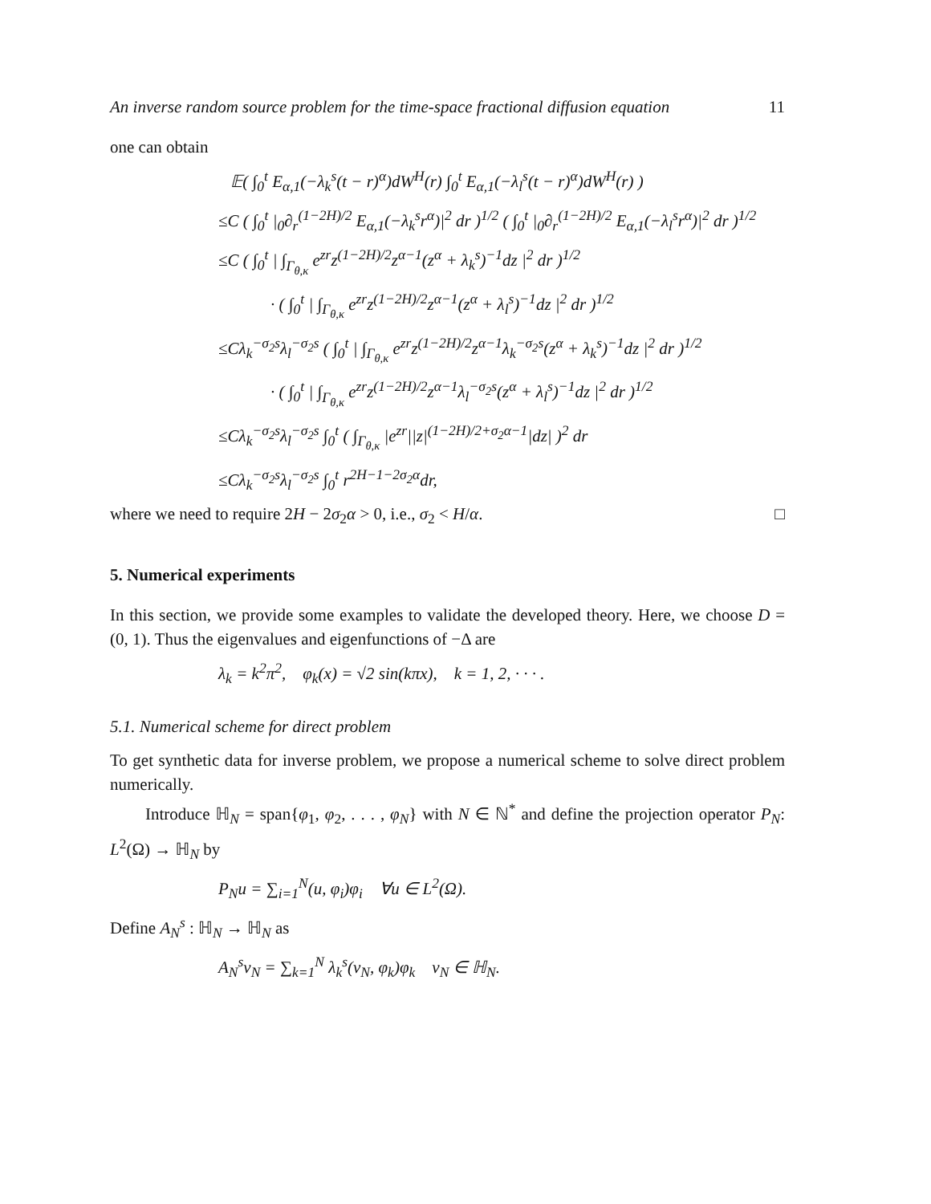An inverse random source problem for the time-space fractional diffusion equation 11
one can obtain
𝔼( ∫<sub>0</sub><sup>t</sup> E<sub>α,1</sub>(−λ<sub>k</sub><sup>s</sup>(t − r)<sup>α</sup>)dW<sup>H</sup>(r) ∫<sub>0</sub><sup>t</sup> E<sub>α,1</sub>(−λ<sub>l</sub><sup>s</sup>(t − r)<sup>α</sup>)dW<sup>H</sup>(r) )
≤C ( ∫<sub>0</sub><sup>t</sup> |<sub>0</sub>∂<sub>r</sub><sup>(1−2H)/2</sup> E<sub>α,1</sub>(−λ<sub>k</sub><sup>s</sup>r<sup>α</sup>)|<sup>2</sup> dr )<sup>1/2</sup> ( ∫<sub>0</sub><sup>t</sup> |<sub>0</sub>∂<sub>r</sub><sup>(1−2H)/2</sup> E<sub>α,1</sub>(−λ<sub>l</sub><sup>s</sup>r<sup>α</sup>)|<sup>2</sup> dr )<sup>1/2</sup>
≤C ( ∫<sub>0</sub><sup>t</sup> | ∫<sub>Γ<sub>θ,κ</sub></sub> e<sup>zr</sup>z<sup>(1−2H)/2</sup>z<sup>α−1</sup>(z<sup>α</sup> + λ<sub>k</sub><sup>s</sup>)<sup>−1</sup>dz |<sup>2</sup> dr )<sup>1/2</sup>
· ( ∫<sub>0</sub><sup>t</sup> | ∫<sub>Γ<sub>θ,κ</sub></sub> e<sup>zr</sup>z<sup>(1−2H)/2</sup>z<sup>α−1</sup>(z<sup>α</sup> + λ<sub>l</sub><sup>s</sup>)<sup>−1</sup>dz |<sup>2</sup> dr )<sup>1/2</sup>
≤Cλ<sub>k</sub><sup>−σ<sub>2</sub>s</sup>λ<sub>l</sub><sup>−σ<sub>2</sub>s</sup> ( ∫<sub>0</sub><sup>t</sup> | ∫<sub>Γ<sub>θ,κ</sub></sub> e<sup>zr</sup>z<sup>(1−2H)/2</sup>z<sup>α−1</sup>λ<sub>k</sub><sup>−σ<sub>2</sub>s</sup>(z<sup>α</sup> + λ<sub>k</sub><sup>s</sup>)<sup>−1</sup>dz |<sup>2</sup> dr )<sup>1/2</sup>
· ( ∫<sub>0</sub><sup>t</sup> | ∫<sub>Γ<sub>θ,κ</sub></sub> e<sup>zr</sup>z<sup>(1−2H)/2</sup>z<sup>α−1</sup>λ<sub>l</sub><sup>−σ<sub>2</sub>s</sup>(z<sup>α</sup> + λ<sub>l</sub><sup>s</sup>)<sup>−1</sup>dz |<sup>2</sup> dr )<sup>1/2</sup>
≤Cλ<sub>k</sub><sup>−σ<sub>2</sub>s</sup>λ<sub>l</sub><sup>−σ<sub>2</sub>s</sup> ∫<sub>0</sub><sup>t</sup> ( ∫<sub>Γ<sub>θ,κ</sub></sub> |e<sup>zr</sup>||z|<sup>(1−2H)/2+σ<sub>2</sub>α−1</sup>|dz| )<sup>2</sup> dr
≤Cλ<sub>k</sub><sup>−σ<sub>2</sub>s</sup>λ<sub>l</sub><sup>−σ<sub>2</sub>s</sup> ∫<sub>0</sub><sup>t</sup> r<sup>2H−1−2σ<sub>2</sub>α</sup>dr,
where we need to require 2H − 2σ<sub>2</sub>α > 0, i.e., σ<sub>2</sub> < H/α. □
5. Numerical experiments
In this section, we provide some examples to validate the developed theory. Here, we choose D = (0, 1). Thus the eigenvalues and eigenfunctions of −Δ are
λ<sub>k</sub> = k<sup>2</sup>π<sup>2</sup>, φ<sub>k</sub>(x) = √2 sin(kπx), k = 1, 2, · · · .
5.1. Numerical scheme for direct problem
To get synthetic data for inverse problem, we propose a numerical scheme to solve direct problem numerically.
Introduce ℍ<sub>N</sub> = span{φ<sub>1</sub>, φ<sub>2</sub>, . . . , φ<sub>N</sub>} with N ∈ ℕ<sup>*</sup> and define the projection operator P<sub>N</sub>: L<sup>2</sup>(Ω) → ℍ<sub>N</sub> by
P<sub>N</sub>u = ∑<sub>i=1</sub><sup>N</sup>(u, φ<sub>i</sub>)φ<sub>i</sub> ∀u ∈ L<sup>2</sup>(Ω).
Define A<sub>N</sub><sup>s</sup> : ℍ<sub>N</sub> → ℍ<sub>N</sub> as
A<sub>N</sub><sup>s</sup>v<sub>N</sub> = ∑<sub>k=1</sub><sup>N</sup> λ<sub>k</sub><sup>s</sup>(v<sub>N</sub>, φ<sub>k</sub>)φ<sub>k</sub> v<sub>N</sub> ∈ ℍ<sub>N</sub>.